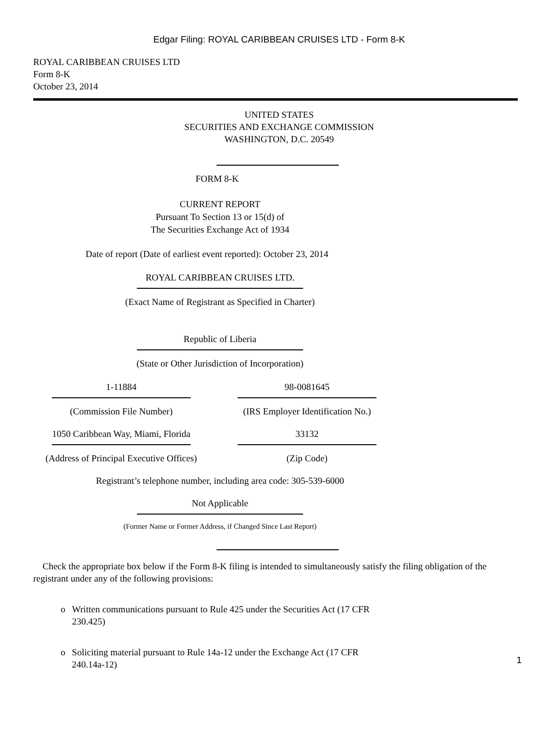Edgar Filing: ROYAL CARIBBEAN CRUISES LTD - Form 8-K
ROYAL CARIBBEAN CRUISES LTD
Form 8-K
October 23, 2014
UNITED STATES
SECURITIES AND EXCHANGE COMMISSION
WASHINGTON, D.C. 20549
FORM 8-K
CURRENT REPORT
Pursuant To Section 13 or 15(d) of
The Securities Exchange Act of 1934
Date of report (Date of earliest event reported): October 23, 2014
ROYAL CARIBBEAN CRUISES LTD.
(Exact Name of Registrant as Specified in Charter)
Republic of Liberia
(State or Other Jurisdiction of Incorporation)
1-11884
(Commission File Number)
98-0081645
(IRS Employer Identification No.)
1050 Caribbean Way, Miami, Florida
(Address of Principal Executive Offices)
33132
(Zip Code)
Registrant’s telephone number, including area code: 305-539-6000
Not Applicable
(Former Name or Former Address, if Changed Since Last Report)
Check the appropriate box below if the Form 8-K filing is intended to simultaneously satisfy the filing obligation of the registrant under any of the following provisions:
o Written communications pursuant to Rule 425 under the Securities Act (17 CFR 230.425)
o Soliciting material pursuant to Rule 14a-12 under the Exchange Act (17 CFR 240.14a-12)
1